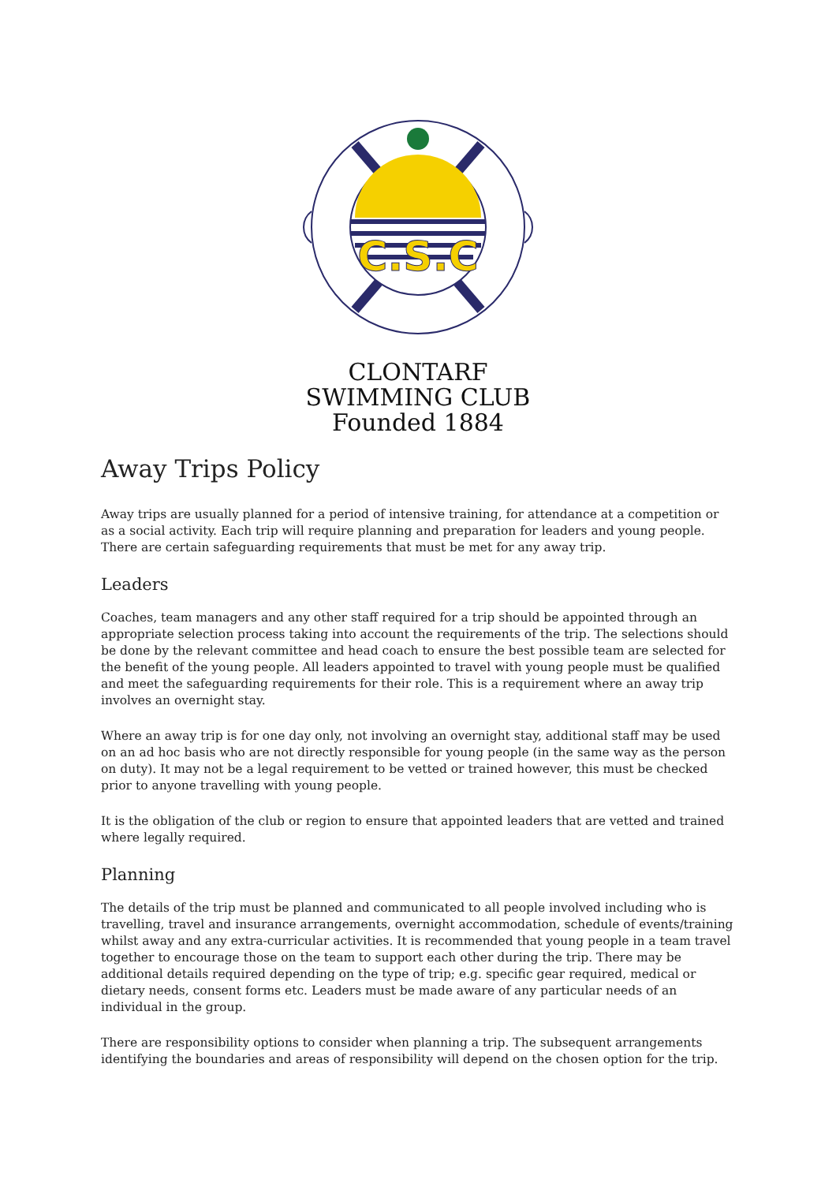C.S.C
CLONTARF
SWIMMING CLUB
Founded 1884
Away Trips Policy
Away trips are usually planned for a period of intensive training, for attendance at a competition or as a social activity. Each trip will require planning and preparation for leaders and young people. There are certain safeguarding requirements that must be met for any away trip.
Leaders
Coaches, team managers and any other staff required for a trip should be appointed through an appropriate selection process taking into account the requirements of the trip. The selections should be done by the relevant committee and head coach to ensure the best possible team are selected for the benefit of the young people. All leaders appointed to travel with young people must be qualified and meet the safeguarding requirements for their role. This is a requirement where an away trip involves an overnight stay.
Where an away trip is for one day only, not involving an overnight stay, additional staff may be used on an ad hoc basis who are not directly responsible for young people (in the same way as the person on duty). It may not be a legal requirement to be vetted or trained however, this must be checked prior to anyone travelling with young people.
It is the obligation of the club or region to ensure that appointed leaders that are vetted and trained where legally required.
Planning
The details of the trip must be planned and communicated to all people involved including who is travelling, travel and insurance arrangements, overnight accommodation, schedule of events/training whilst away and any extra-curricular activities. It is recommended that young people in a team travel together to encourage those on the team to support each other during the trip. There may be additional details required depending on the type of trip; e.g. specific gear required, medical or dietary needs, consent forms etc. Leaders must be made aware of any particular needs of an individual in the group.
There are responsibility options to consider when planning a trip. The subsequent arrangements identifying the boundaries and areas of responsibility will depend on the chosen option for the trip.